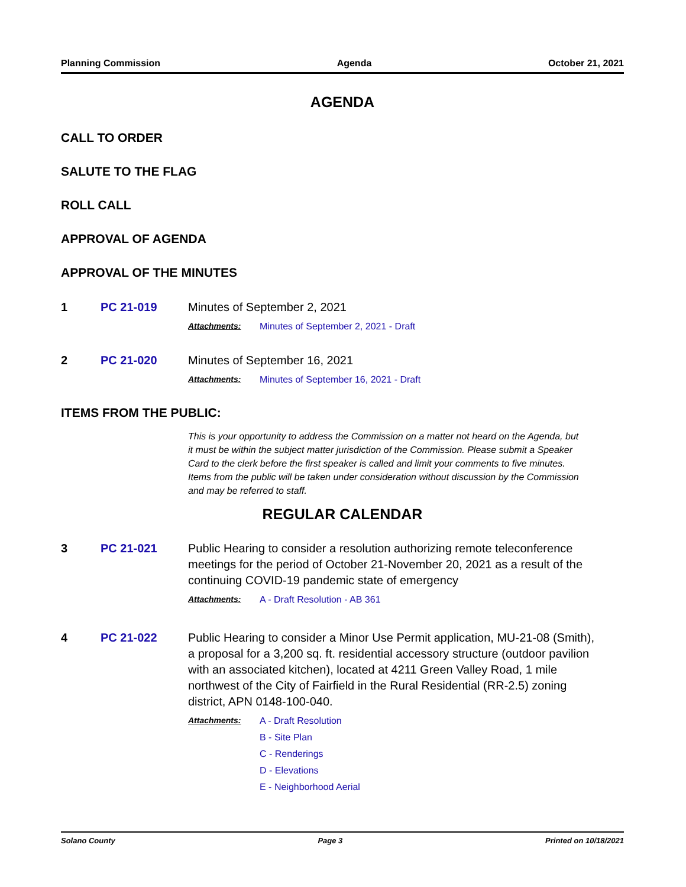Planning Commission Agenda October 21, 2021
AGENDA
CALL TO ORDER
SALUTE TO THE FLAG
ROLL CALL
APPROVAL OF AGENDA
APPROVAL OF THE MINUTES
1 PC 21-019 Minutes of September 2, 2021
Attachments: Minutes of September 2, 2021 - Draft
2 PC 21-020 Minutes of September 16, 2021
Attachments: Minutes of September 16, 2021 - Draft
ITEMS FROM THE PUBLIC:
This is your opportunity to address the Commission on a matter not heard on the Agenda, but it must be within the subject matter jurisdiction of the Commission. Please submit a Speaker Card to the clerk before the first speaker is called and limit your comments to five minutes. Items from the public will be taken under consideration without discussion by the Commission and may be referred to staff.
REGULAR CALENDAR
3 PC 21-021 Public Hearing to consider a resolution authorizing remote teleconference meetings for the period of October 21-November 20, 2021 as a result of the continuing COVID-19 pandemic state of emergency
Attachments: A - Draft Resolution - AB 361
4 PC 21-022 Public Hearing to consider a Minor Use Permit application, MU-21-08 (Smith), a proposal for a 3,200 sq. ft. residential accessory structure (outdoor pavilion with an associated kitchen), located at 4211 Green Valley Road, 1 mile northwest of the City of Fairfield in the Rural Residential (RR-2.5) zoning district, APN 0148-100-040.
Attachments: A - Draft Resolution
B - Site Plan
C - Renderings
D - Elevations
E - Neighborhood Aerial
Solano County Page 3 Printed on 10/18/2021